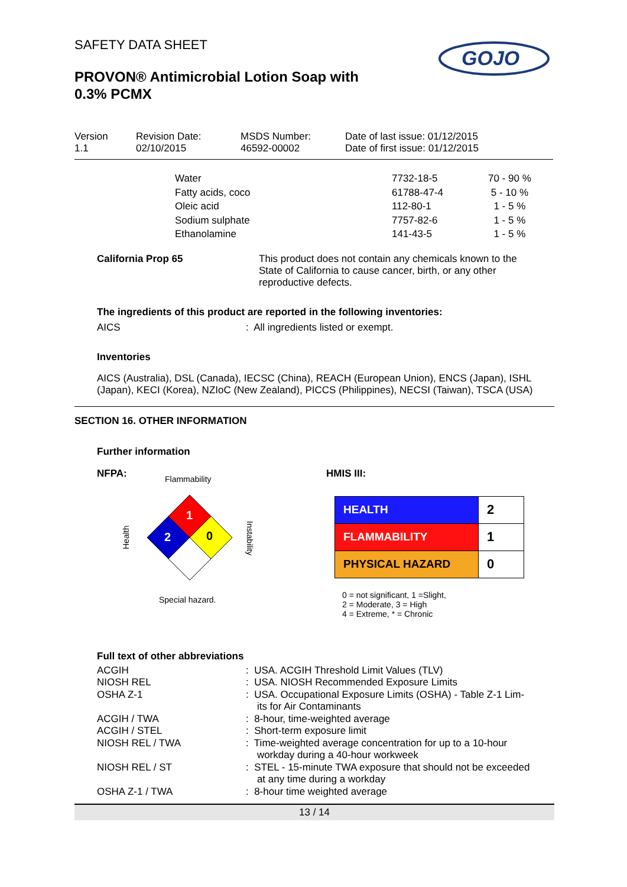SAFETY DATA SHEET
PROVON® Antimicrobial Lotion Soap with 0.3% PCMX
GOJO
| Version 1.1 | Revision Date: 02/10/2015 | MSDS Number: 46592-00002 | Date of last issue: 01/12/2015 Date of first issue: 01/12/2015 |
| Water | 7732-18-5 | 70 - 90 % |
| Fatty acids, coco | 61788-47-4 | 5 - 10 % |
| Oleic acid | 112-80-1 | 1 - 5 % |
| Sodium sulphate | 7757-82-6 | 1 - 5 % |
| Ethanolamine | 141-43-5 | 1 - 5 % |
| California Prop 65 | This product does not contain any chemicals known to the State of California to cause cancer, birth, or any other reproductive defects. |
The ingredients of this product are reported in the following inventories:
| AICS | : All ingredients listed or exempt. |
Inventories
AICS (Australia), DSL (Canada), IECSC (China), REACH (European Union), ENCS (Japan), ISHL (Japan), KECI (Korea), NZIoC (New Zealand), PICCS (Philippines), NECSI (Taiwan), TSCA (USA)
SECTION 16. OTHER INFORMATION
Further information
NFPA:
Flammability
1
2
0
Health
Instability
Special hazard.
HMIS III:
| HEALTH | 2 |
| FLAMMABILITY | 1 |
| PHYSICAL HAZARD | 0 |
0 = not significant, 1 =Slight,
2 = Moderate, 3 = High
4 = Extreme, * = Chronic
Full text of other abbreviations
| ACGIH | : USA. ACGIH Threshold Limit Values (TLV) |
| NIOSH REL | : USA. NIOSH Recommended Exposure Limits |
| OSHA Z-1 | : USA. Occupational Exposure Limits (OSHA) - Table Z-1 Lim- its for Air Contaminants |
| ACGIH / TWA | : 8-hour, time-weighted average |
| ACGIH / STEL | : Short-term exposure limit |
| NIOSH REL / TWA | : Time-weighted average concentration for up to a 10-hour workday during a 40-hour workweek |
| NIOSH REL / ST | : STEL - 15-minute TWA exposure that should not be exceeded at any time during a workday |
| OSHA Z-1 / TWA | : 8-hour time weighted average |
13 / 14